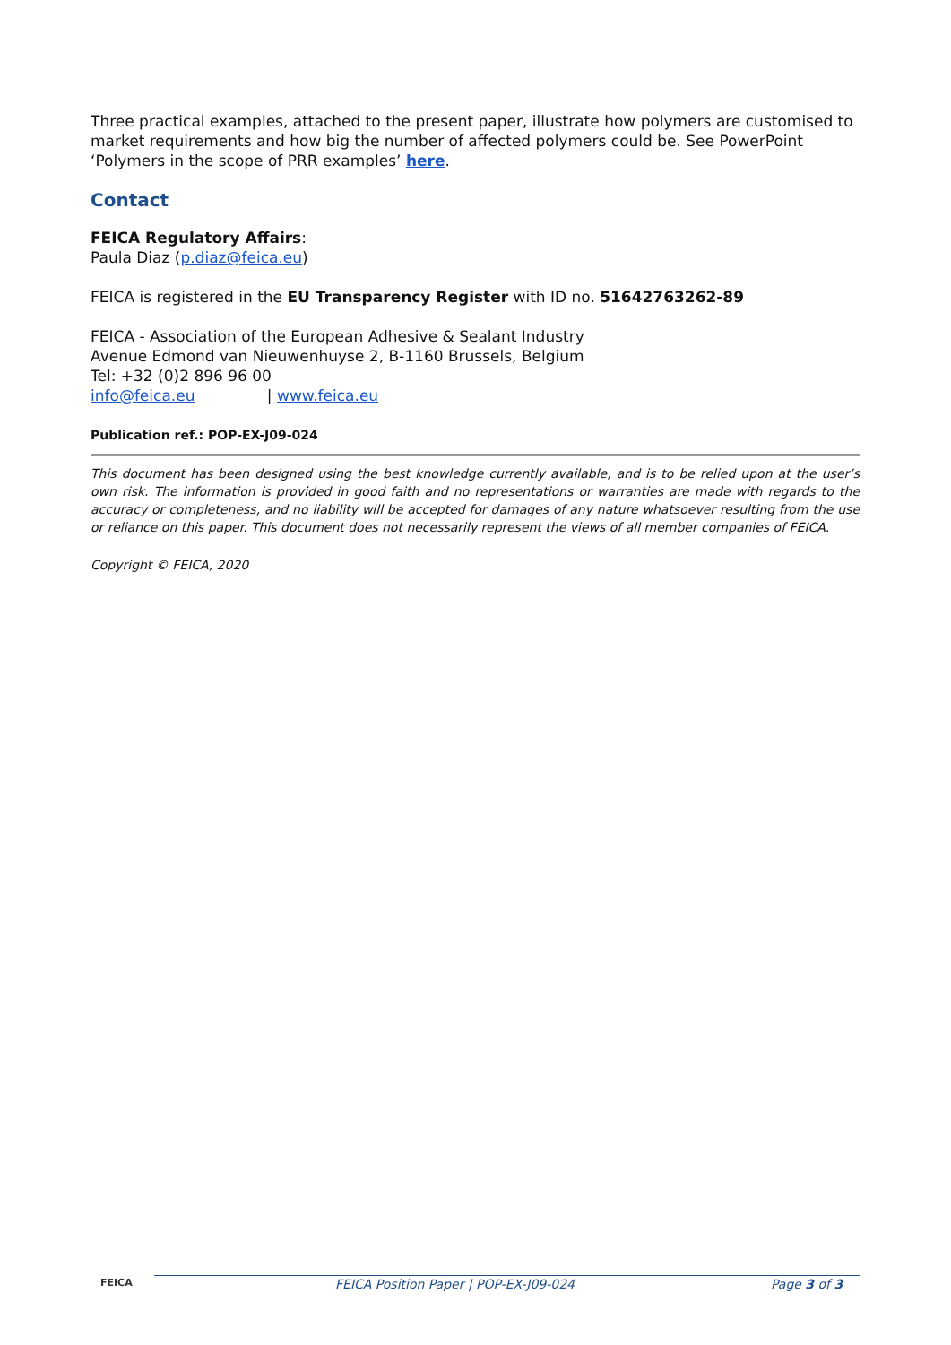Three practical examples, attached to the present paper, illustrate how polymers are customised to market requirements and how big the number of affected polymers could be. See PowerPoint ‘Polymers in the scope of PRR examples’ here.
Contact
FEICA Regulatory Affairs:
Paula Diaz (p.diaz@feica.eu)
FEICA is registered in the EU Transparency Register with ID no. 51642763262-89
FEICA - Association of the European Adhesive & Sealant Industry
Avenue Edmond van Nieuwenhuyse 2, B-1160 Brussels, Belgium
Tel: +32 (0)2 896 96 00
info@feica.eu | www.feica.eu
Publication ref.: POP-EX-J09-024
This document has been designed using the best knowledge currently available, and is to be relied upon at the user’s own risk. The information is provided in good faith and no representations or warranties are made with regards to the accuracy or completeness, and no liability will be accepted for damages of any nature whatsoever resulting from the use or reliance on this paper. This document does not necessarily represent the views of all member companies of FEICA.
Copyright © FEICA, 2020
FEICA FEICA Position Paper | POP-EX-J09-024 Page 3 of 3